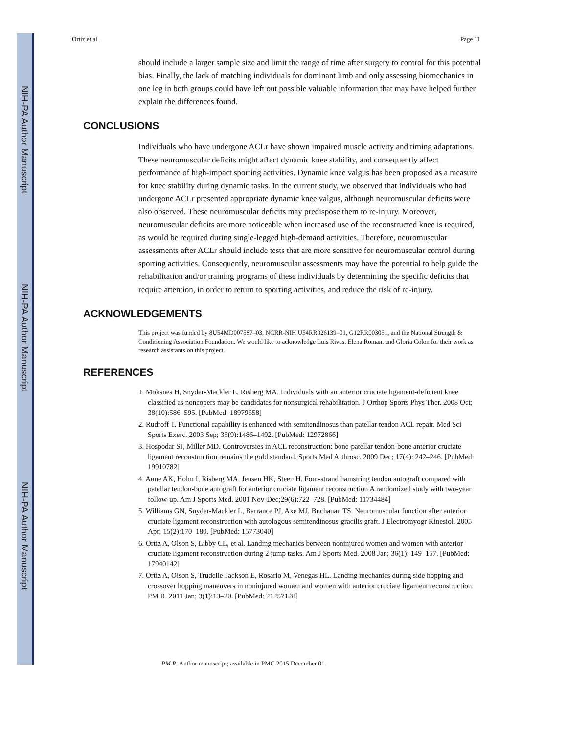NIH-PA Author Manuscript
NIH-PA Author Manuscript
NIH-PA Author Manuscript
Ortiz et al. Page 11
should include a larger sample size and limit the range of time after surgery to control for this potential bias. Finally, the lack of matching individuals for dominant limb and only assessing biomechanics in one leg in both groups could have left out possible valuable information that may have helped further explain the differences found.
CONCLUSIONS
Individuals who have undergone ACLr have shown impaired muscle activity and timing adaptations. These neuromuscular deficits might affect dynamic knee stability, and consequently affect performance of high-impact sporting activities. Dynamic knee valgus has been proposed as a measure for knee stability during dynamic tasks. In the current study, we observed that individuals who had undergone ACLr presented appropriate dynamic knee valgus, although neuromuscular deficits were also observed. These neuromuscular deficits may predispose them to re-injury. Moreover, neuromuscular deficits are more noticeable when increased use of the reconstructed knee is required, as would be required during single-legged high-demand activities. Therefore, neuromuscular assessments after ACLr should include tests that are more sensitive for neuromuscular control during sporting activities. Consequently, neuromuscular assessments may have the potential to help guide the rehabilitation and/or training programs of these individuals by determining the specific deficits that require attention, in order to return to sporting activities, and reduce the risk of re-injury.
ACKNOWLEDGEMENTS
This project was funded by 8U54MD007587–03, NCRR-NIH U54RR026139–01, G12RR003051, and the National Strength & Conditioning Association Foundation. We would like to acknowledge Luis Rivas, Elena Roman, and Gloria Colon for their work as research assistants on this project.
REFERENCES
1. Moksnes H, Snyder-Mackler L, Risberg MA. Individuals with an anterior cruciate ligament-deficient knee classified as noncopers may be candidates for nonsurgical rehabilitation. J Orthop Sports Phys Ther. 2008 Oct; 38(10):586–595. [PubMed: 18979658]
2. Rudroff T. Functional capability is enhanced with semitendinosus than patellar tendon ACL repair. Med Sci Sports Exerc. 2003 Sep; 35(9):1486–1492. [PubMed: 12972866]
3. Hospodar SJ, Miller MD. Controversies in ACL reconstruction: bone-patellar tendon-bone anterior cruciate ligament reconstruction remains the gold standard. Sports Med Arthrosc. 2009 Dec; 17(4): 242–246. [PubMed: 19910782]
4. Aune AK, Holm I, Risberg MA, Jensen HK, Steen H. Four-strand hamstring tendon autograft compared with patellar tendon-bone autograft for anterior cruciate ligament reconstruction A randomized study with two-year follow-up. Am J Sports Med. 2001 Nov-Dec;29(6):722–728. [PubMed: 11734484]
5. Williams GN, Snyder-Mackler L, Barrance PJ, Axe MJ, Buchanan TS. Neuromuscular function after anterior cruciate ligament reconstruction with autologous semitendinosus-gracilis graft. J Electromyogr Kinesiol. 2005 Apr; 15(2):170–180. [PubMed: 15773040]
6. Ortiz A, Olson S, Libby CL, et al. Landing mechanics between noninjured women and women with anterior cruciate ligament reconstruction during 2 jump tasks. Am J Sports Med. 2008 Jan; 36(1): 149–157. [PubMed: 17940142]
7. Ortiz A, Olson S, Trudelle-Jackson E, Rosario M, Venegas HL. Landing mechanics during side hopping and crossover hopping maneuvers in noninjured women and women with anterior cruciate ligament reconstruction. PM R. 2011 Jan; 3(1):13–20. [PubMed: 21257128]
PM R. Author manuscript; available in PMC 2015 December 01.